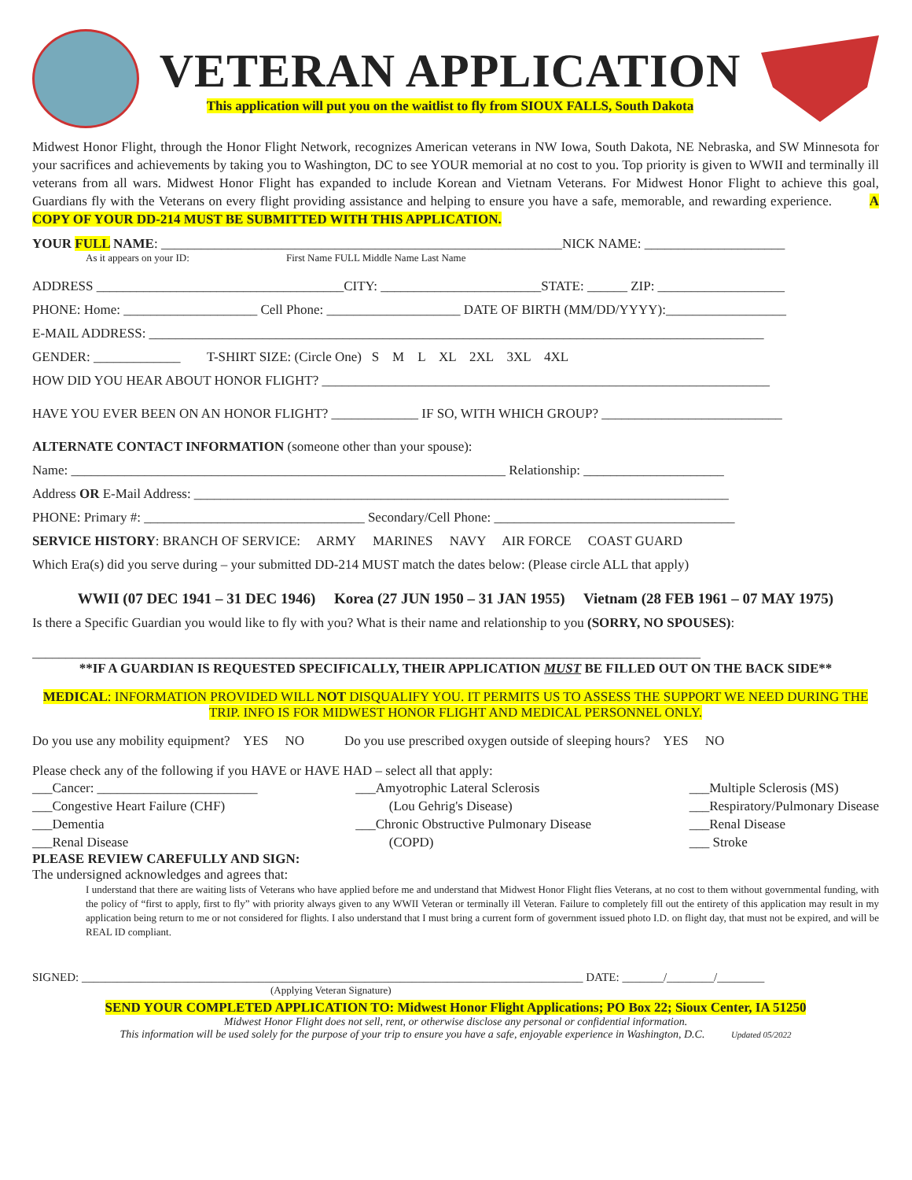VETERAN APPLICATION
This application will put you on the waitlist to fly from SIOUX FALLS, South Dakota
Midwest Honor Flight, through the Honor Flight Network, recognizes American veterans in NW Iowa, South Dakota, NE Nebraska, and SW Minnesota for your sacrifices and achievements by taking you to Washington, DC to see YOUR memorial at no cost to you. Top priority is given to WWII and terminally ill veterans from all wars. Midwest Honor Flight has expanded to include Korean and Vietnam Veterans. For Midwest Honor Flight to achieve this goal, Guardians fly with the Veterans on every flight providing assistance and helping to ensure you have a safe, memorable, and rewarding experience. A COPY OF YOUR DD-214 MUST BE SUBMITTED WITH THIS APPLICATION.
YOUR FULL NAME: ____________________________________________________________NICK NAME: _____________________
As it appears on your ID: First Name FULL Middle Name Last Name
ADDRESS _____________________________________CITY: ________________________STATE: ______ ZIP: ___________________
PHONE: Home: ____________________ Cell Phone: ____________________ DATE OF BIRTH (MM/DD/YYYY):__________________
E-MAIL ADDRESS: ____________________________________________________________________________________________
GENDER: _____________ T-SHIRT SIZE: (Circle One) S M L XL 2XL 3XL 4XL
HOW DID YOU HEAR ABOUT HONOR FLIGHT? ___________________________________________________________________
HAVE YOU EVER BEEN ON AN HONOR FLIGHT? _____________ IF SO, WITH WHICH GROUP? ___________________________
ALTERNATE CONTACT INFORMATION (someone other than your spouse):
Name: _________________________________________________________________ Relationship: _____________________
Address OR E-Mail Address: ________________________________________________________________________________
PHONE: Primary #: _________________________________ Secondary/Cell Phone: ____________________________________
SERVICE HISTORY: BRANCH OF SERVICE: ARMY MARINES NAVY AIR FORCE COAST GUARD
Which Era(s) did you serve during – your submitted DD-214 MUST match the dates below: (Please circle ALL that apply)
WWII (07 DEC 1941 – 31 DEC 1946) Korea (27 JUN 1950 – 31 JAN 1955) Vietnam (28 FEB 1961 – 07 MAY 1975)
Is there a Specific Guardian you would like to fly with you? What is their name and relationship to you (SORRY, NO SPOUSES):
____________________________________________________________________________________________________
**IF A GUARDIAN IS REQUESTED SPECIFICALLY, THEIR APPLICATION MUST BE FILLED OUT ON THE BACK SIDE**
MEDICAL: INFORMATION PROVIDED WILL NOT DISQUALIFY YOU. IT PERMITS US TO ASSESS THE SUPPORT WE NEED DURING THE TRIP. INFO IS FOR MIDWEST HONOR FLIGHT AND MEDICAL PERSONNEL ONLY.
Do you use any mobility equipment? YES NO Do you use prescribed oxygen outside of sleeping hours? YES NO
Please check any of the following if you HAVE or HAVE HAD – select all that apply:
___Cancer: ________________________
___Congestive Heart Failure (CHF)
___Dementia
___Renal Disease
___Amyotrophic Lateral Sclerosis
(Lou Gehrig's Disease)
___Chronic Obstructive Pulmonary Disease
(COPD)
___Multiple Sclerosis (MS)
___Respiratory/Pulmonary Disease
___Renal Disease
___ Stroke
PLEASE REVIEW CAREFULLY AND SIGN:
The undersigned acknowledges and agrees that:
I understand that there are waiting lists of Veterans who have applied before me and understand that Midwest Honor Flight flies Veterans, at no cost to them without governmental funding, with the policy of “first to apply, first to fly” with priority always given to any WWII Veteran or terminally ill Veteran. Failure to completely fill out the entirety of this application may result in my application being return to me or not considered for flights. I also understand that I must bring a current form of government issued photo I.D. on flight day, that must not be expired, and will be REAL ID compliant.
SIGNED: _____________________________________________________________________________________ DATE: _______/________/________
(Applying Veteran Signature)
SEND YOUR COMPLETED APPLICATION TO: Midwest Honor Flight Applications; PO Box 22; Sioux Center, IA 51250
Midwest Honor Flight does not sell, rent, or otherwise disclose any personal or confidential information.
This information will be used solely for the purpose of your trip to ensure you have a safe, enjoyable experience in Washington, D.C. Updated 05/2022